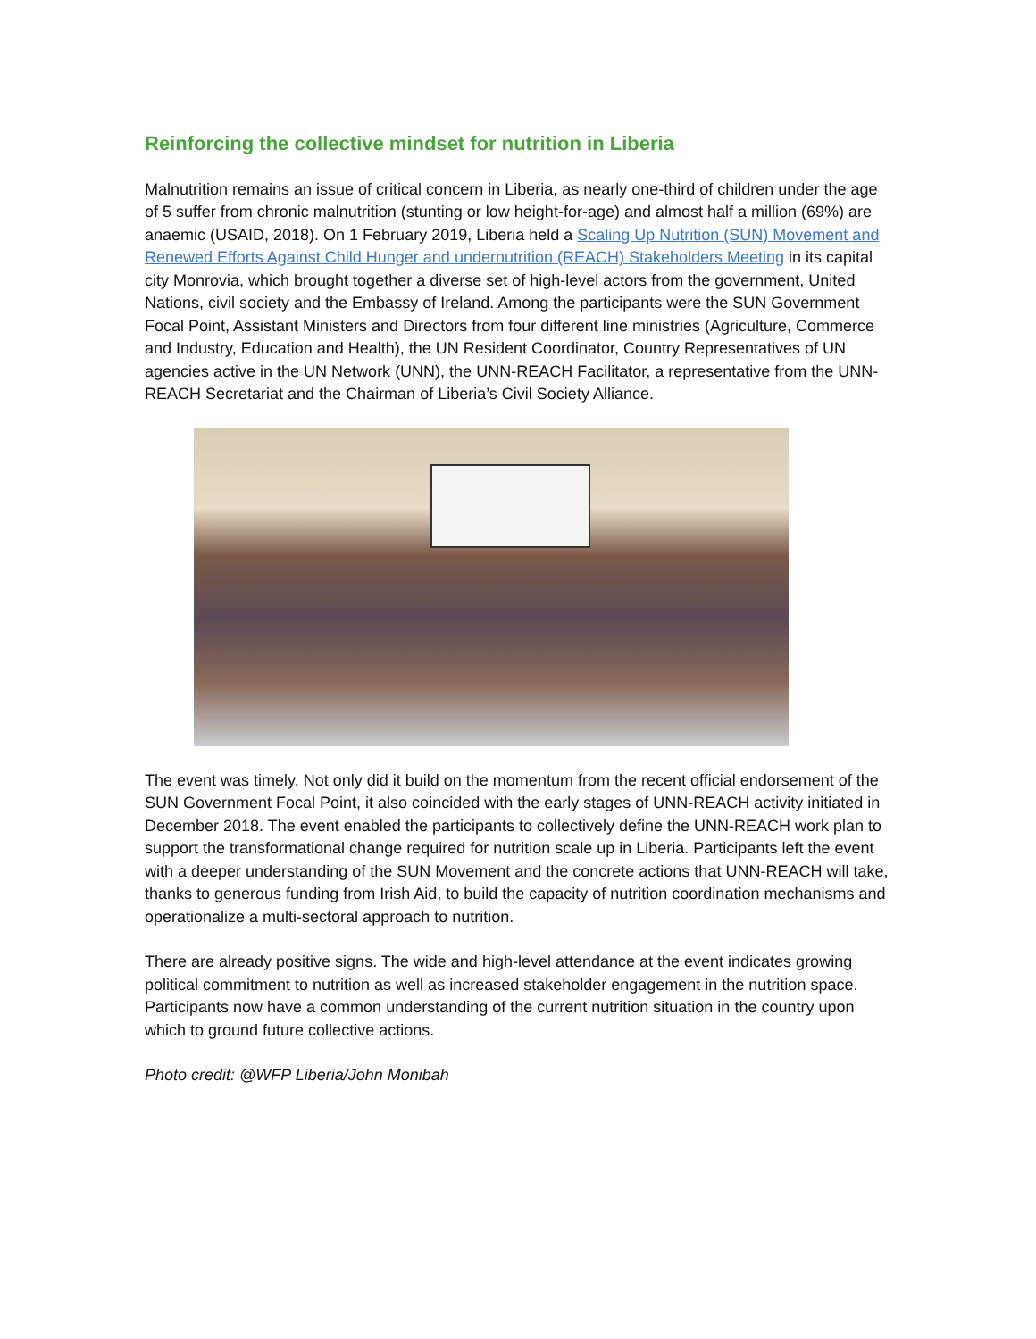Reinforcing the collective mindset for nutrition in Liberia
Malnutrition remains an issue of critical concern in Liberia, as nearly one-third of children under the age of 5 suffer from chronic malnutrition (stunting or low height-for-age) and almost half a million (69%) are anaemic (USAID, 2018). On 1 February 2019, Liberia held a Scaling Up Nutrition (SUN) Movement and Renewed Efforts Against Child Hunger and undernutrition (REACH) Stakeholders Meeting in its capital city Monrovia, which brought together a diverse set of high-level actors from the government, United Nations, civil society and the Embassy of Ireland. Among the participants were the SUN Government Focal Point, Assistant Ministers and Directors from four different line ministries (Agriculture, Commerce and Industry, Education and Health), the UN Resident Coordinator, Country Representatives of UN agencies active in the UN Network (UNN), the UNN-REACH Facilitator, a representative from the UNN-REACH Secretariat and the Chairman of Liberia’s Civil Society Alliance.
The event was timely. Not only did it build on the momentum from the recent official endorsement of the SUN Government Focal Point, it also coincided with the early stages of UNN-REACH activity initiated in December 2018. The event enabled the participants to collectively define the UNN-REACH work plan to support the transformational change required for nutrition scale up in Liberia. Participants left the event with a deeper understanding of the SUN Movement and the concrete actions that UNN-REACH will take, thanks to generous funding from Irish Aid, to build the capacity of nutrition coordination mechanisms and operationalize a multi-sectoral approach to nutrition.
There are already positive signs. The wide and high-level attendance at the event indicates growing political commitment to nutrition as well as increased stakeholder engagement in the nutrition space. Participants now have a common understanding of the current nutrition situation in the country upon which to ground future collective actions.
Photo credit: @WFP Liberia/John Monibah